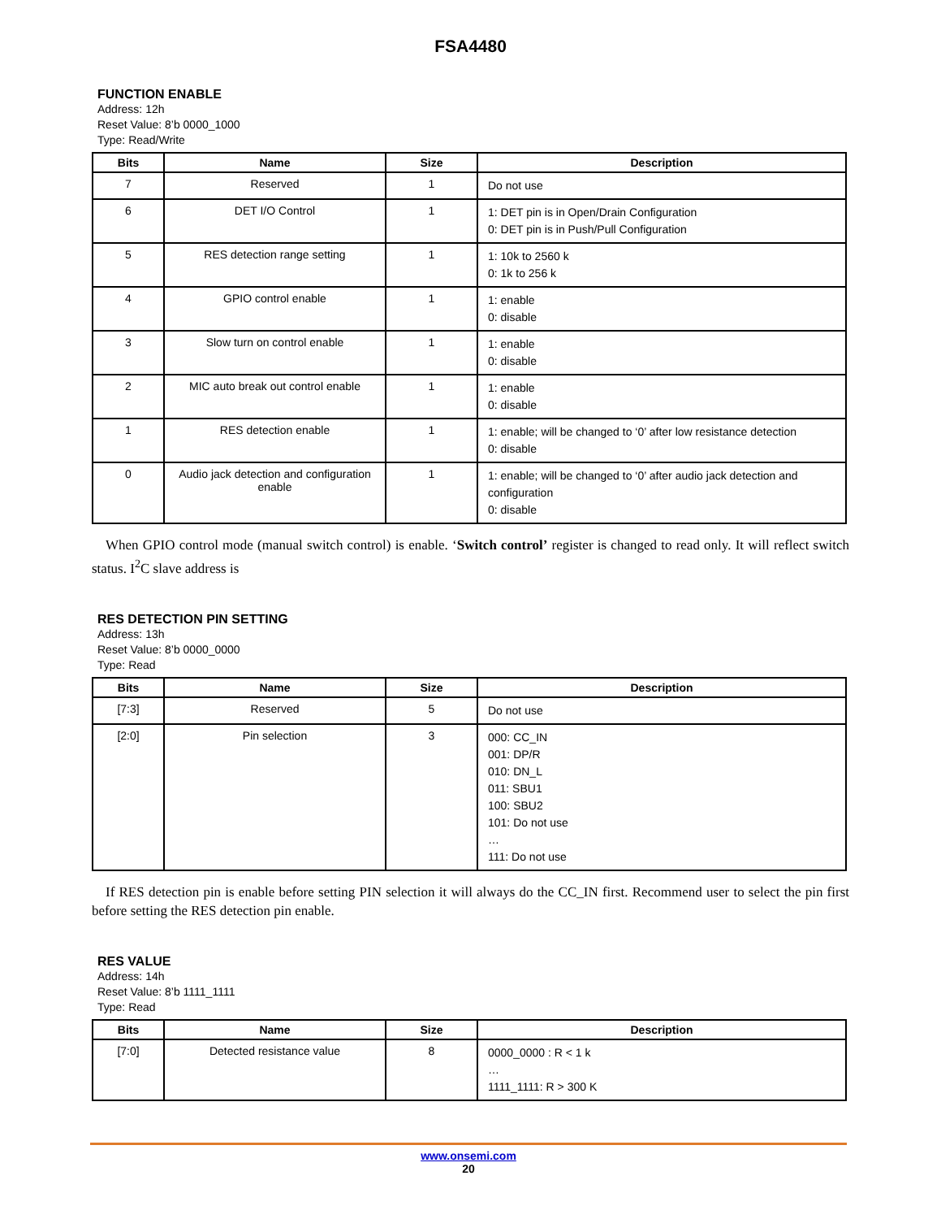FSA4480
FUNCTION ENABLE
Address: 12h
Reset Value: 8’b 0000_1000
Type: Read/Write
| Bits | Name | Size | Description |
| --- | --- | --- | --- |
| 7 | Reserved | 1 | Do not use |
| 6 | DET I/O Control | 1 | 1: DET pin is in Open/Drain Configuration 0: DET pin is in Push/Pull Configuration |
| 5 | RES detection range setting | 1 | 1: 10k to 2560 k 0: 1k to 256 k |
| 4 | GPIO control enable | 1 | 1: enable 0: disable |
| 3 | Slow turn on control enable | 1 | 1: enable 0: disable |
| 2 | MIC auto break out control enable | 1 | 1: enable 0: disable |
| 1 | RES detection enable | 1 | 1: enable; will be changed to ‘0’ after low resistance detection 0: disable |
| 0 | Audio jack detection and configuration enable | 1 | 1: enable; will be changed to ‘0’ after audio jack detection and configuration 0: disable |
When GPIO control mode (manual switch control) is enable. ‘Switch control’ register is changed to read only. It will reflect switch status. I<sup>2</sup>C slave address is
RES DETECTION PIN SETTING
Address: 13h
Reset Value: 8’b 0000_0000
Type: Read
| Bits | Name | Size | Description |
| --- | --- | --- | --- |
| [7:3] | Reserved | 5 | Do not use |
| [2:0] | Pin selection | 3 | 000: CC_IN 001: DP/R 010: DN_L 011: SBU1 100: SBU2 101: Do not use … 111: Do not use |
If RES detection pin is enable before setting PIN selection it will always do the CC_IN first. Recommend user to select the pin first before setting the RES detection pin enable.
RES VALUE
Address: 14h
Reset Value: 8’b 1111_1111
Type: Read
| Bits | Name | Size | Description |
| --- | --- | --- | --- |
| [7:0] | Detected resistance value | 8 | 0000_0000 : R < 1 k … 1111_1111: R > 300 K |
www.onsemi.com
20